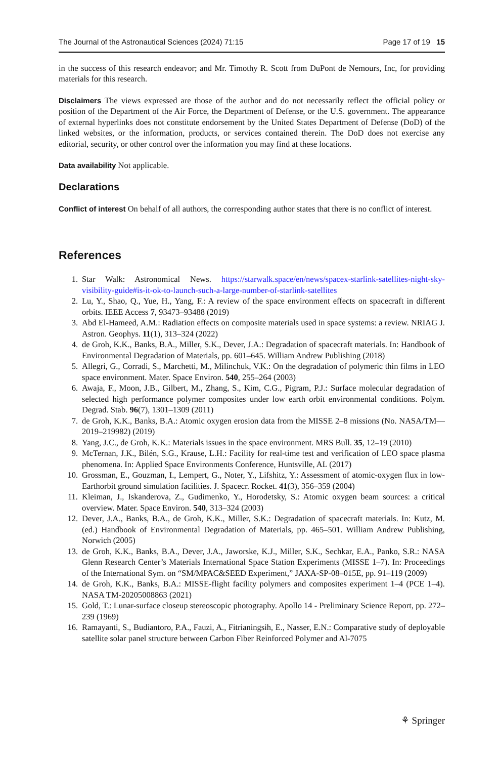The Journal of the Astronautical Sciences (2024) 71:15 Page 17 of 19 15
in the success of this research endeavor; and Mr. Timothy R. Scott from DuPont de Nemours, Inc, for providing materials for this research.
Disclaimers The views expressed are those of the author and do not necessarily reflect the official policy or position of the Department of the Air Force, the Department of Defense, or the U.S. government. The appearance of external hyperlinks does not constitute endorsement by the United States Department of Defense (DoD) of the linked websites, or the information, products, or services contained therein. The DoD does not exercise any editorial, security, or other control over the information you may find at these locations.
Data availability Not applicable.
Declarations
Conflict of interest On behalf of all authors, the corresponding author states that there is no conflict of interest.
References
1. Star Walk: Astronomical News. https://starwalk.space/en/news/spacex-starlink-satellites-night-sky-visibility-guide#is-it-ok-to-launch-such-a-large-number-of-starlink-satellites
2. Lu, Y., Shao, Q., Yue, H., Yang, F.: A review of the space environment effects on spacecraft in different orbits. IEEE Access 7, 93473–93488 (2019)
3. Abd El-Hameed, A.M.: Radiation effects on composite materials used in space systems: a review. NRIAG J. Astron. Geophys. 11(1), 313–324 (2022)
4. de Groh, K.K., Banks, B.A., Miller, S.K., Dever, J.A.: Degradation of spacecraft materials. In: Handbook of Environmental Degradation of Materials, pp. 601–645. William Andrew Publishing (2018)
5. Allegri, G., Corradi, S., Marchetti, M., Milinchuk, V.K.: On the degradation of polymeric thin films in LEO space environment. Mater. Space Environ. 540, 255–264 (2003)
6. Awaja, F., Moon, J.B., Gilbert, M., Zhang, S., Kim, C.G., Pigram, P.J.: Surface molecular degradation of selected high performance polymer composites under low earth orbit environmental conditions. Polym. Degrad. Stab. 96(7), 1301–1309 (2011)
7. de Groh, K.K., Banks, B.A.: Atomic oxygen erosion data from the MISSE 2–8 missions (No. NASA/TM—2019–219982) (2019)
8. Yang, J.C., de Groh, K.K.: Materials issues in the space environment. MRS Bull. 35, 12–19 (2010)
9. McTernan, J.K., Bilén, S.G., Krause, L.H.: Facility for real-time test and verification of LEO space plasma phenomena. In: Applied Space Environments Conference, Huntsville, AL (2017)
10. Grossman, E., Gouzman, I., Lempert, G., Noter, Y., Lifshitz, Y.: Assessment of atomic-oxygen flux in low-Earthorbit ground simulation facilities. J. Spacecr. Rocket. 41(3), 356–359 (2004)
11. Kleiman, J., Iskanderova, Z., Gudimenko, Y., Horodetsky, S.: Atomic oxygen beam sources: a critical overview. Mater. Space Environ. 540, 313–324 (2003)
12. Dever, J.A., Banks, B.A., de Groh, K.K., Miller, S.K.: Degradation of spacecraft materials. In: Kutz, M. (ed.) Handbook of Environmental Degradation of Materials, pp. 465–501. William Andrew Publishing, Norwich (2005)
13. de Groh, K.K., Banks, B.A., Dever, J.A., Jaworske, K.J., Miller, S.K., Sechkar, E.A., Panko, S.R.: NASA Glenn Research Center’s Materials International Space Station Experiments (MISSE 1–7). In: Proceedings of the International Sym. on “SM/MPAC&SEED Experiment,” JAXA-SP-08–015E, pp. 91–119 (2009)
14. de Groh, K.K., Banks, B.A.: MISSE-flight facility polymers and composites experiment 1–4 (PCE 1–4). NASA TM-20205008863 (2021)
15. Gold, T.: Lunar-surface closeup stereoscopic photography. Apollo 14 - Preliminary Science Report, pp. 272–239 (1969)
16. Ramayanti, S., Budiantoro, P.A., Fauzi, A., Fitrianingsih, E., Nasser, E.N.: Comparative study of deployable satellite solar panel structure between Carbon Fiber Reinforced Polymer and Al-7075
⚘ Springer